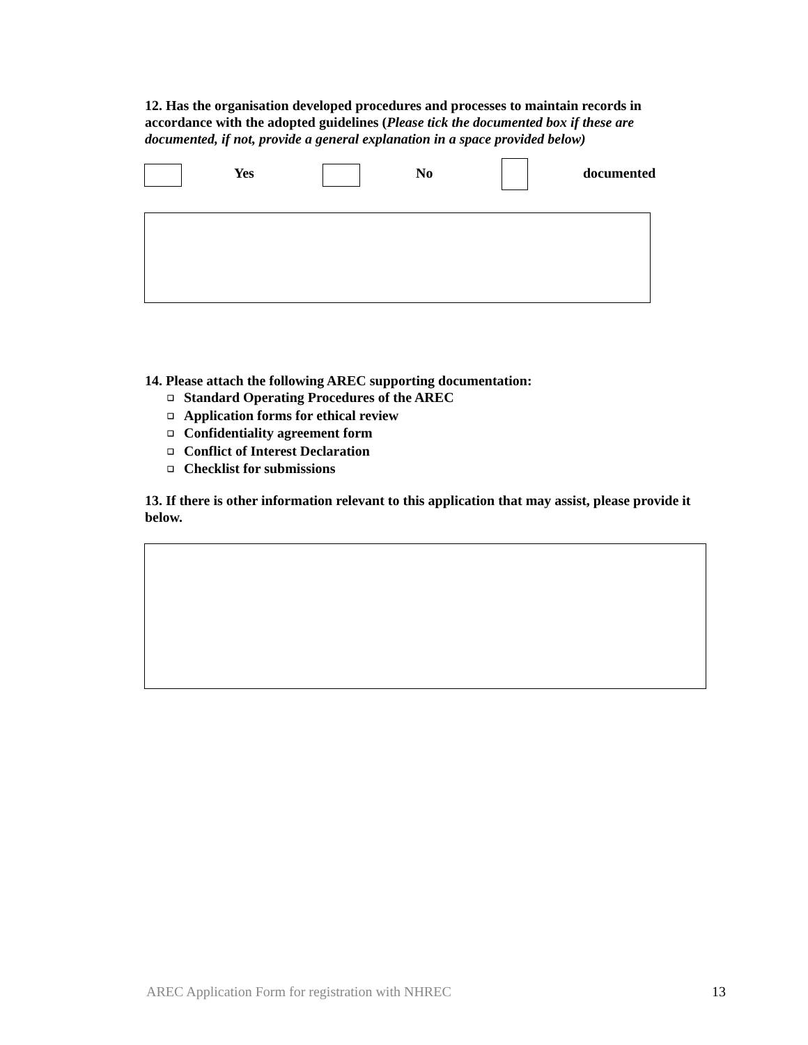12. Has the organisation developed procedures and processes to maintain records in accordance with the adopted guidelines (Please tick the documented box if these are documented, if not, provide a general explanation in a space provided below)
Yes No documented
14. Please attach the following AREC supporting documentation:
❑ Standard Operating Procedures of the AREC
❑ Application forms for ethical review
❑ Confidentiality agreement form
❑ Conflict of Interest Declaration
❑ Checklist for submissions
13. If there is other information relevant to this application that may assist, please provide it below.
AREC Application Form for registration with NHREC 13